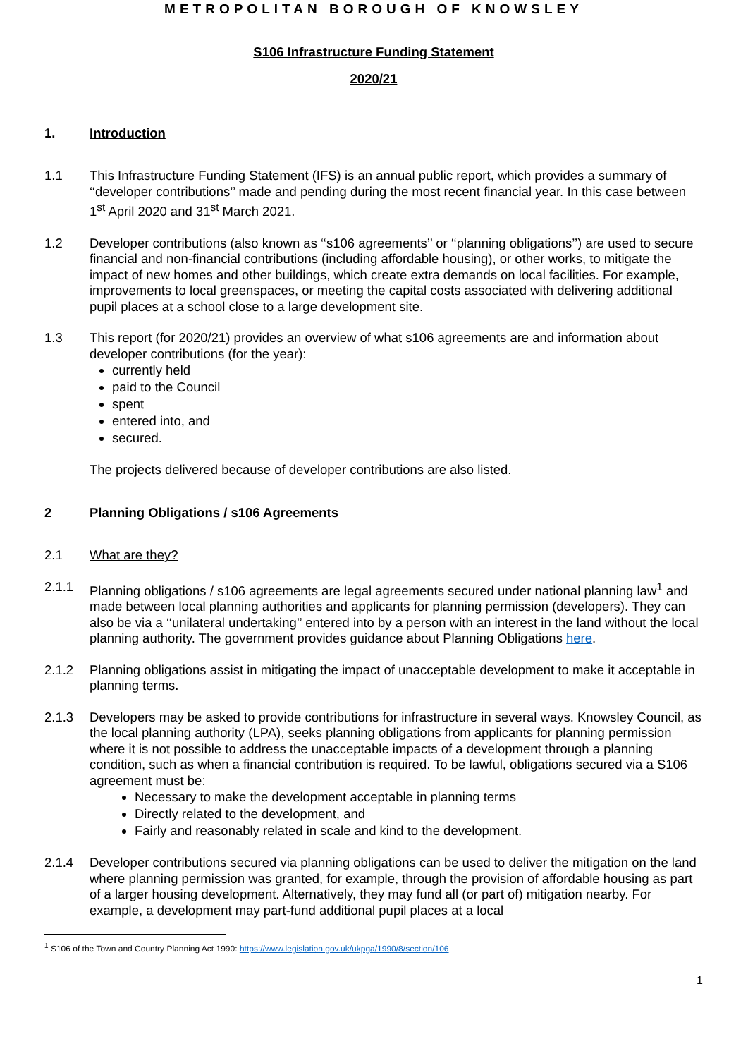METROPOLITAN BOROUGH OF KNOWSLEY
S106 Infrastructure Funding Statement
2020/21
1. Introduction
1.1 This Infrastructure Funding Statement (IFS) is an annual public report, which provides a summary of ‘‘developer contributions’’ made and pending during the most recent financial year. In this case between 1<sup>st</sup> April 2020 and 31<sup>st</sup> March 2021.
1.2 Developer contributions (also known as ‘‘s106 agreements’’ or ‘‘planning obligations’’) are used to secure financial and non-financial contributions (including affordable housing), or other works, to mitigate the impact of new homes and other buildings, which create extra demands on local facilities. For example, improvements to local greenspaces, or meeting the capital costs associated with delivering additional pupil places at a school close to a large development site.
1.3 This report (for 2020/21) provides an overview of what s106 agreements are and information about developer contributions (for the year):
currently held
paid to the Council
spent
entered into, and
secured.
The projects delivered because of developer contributions are also listed.
2 Planning Obligations / s106 Agreements
2.1 What are they?
2.1.1 Planning obligations / s106 agreements are legal agreements secured under national planning law<sup>1</sup> and made between local planning authorities and applicants for planning permission (developers). They can also be via a ‘‘unilateral undertaking’’ entered into by a person with an interest in the land without the local planning authority. The government provides guidance about Planning Obligations here.
2.1.2 Planning obligations assist in mitigating the impact of unacceptable development to make it acceptable in planning terms.
2.1.3 Developers may be asked to provide contributions for infrastructure in several ways. Knowsley Council, as the local planning authority (LPA), seeks planning obligations from applicants for planning permission where it is not possible to address the unacceptable impacts of a development through a planning condition, such as when a financial contribution is required. To be lawful, obligations secured via a S106 agreement must be:
Necessary to make the development acceptable in planning terms
Directly related to the development, and
Fairly and reasonably related in scale and kind to the development.
2.1.4 Developer contributions secured via planning obligations can be used to deliver the mitigation on the land where planning permission was granted, for example, through the provision of affordable housing as part of a larger housing development. Alternatively, they may fund all (or part of) mitigation nearby. For example, a development may part-fund additional pupil places at a local
<sup>1</sup> S106 of the Town and Country Planning Act 1990: https://www.legislation.gov.uk/ukpga/1990/8/section/106
1